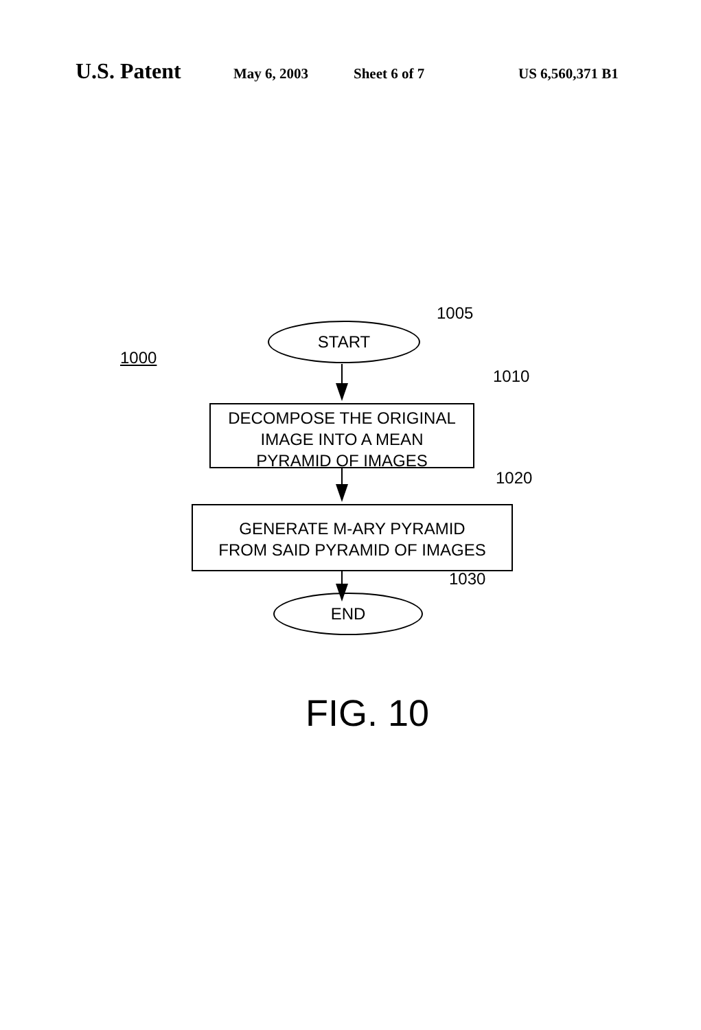U.S. Patent May 6, 2003 Sheet 6 of 7 US 6,560,371 B1
1005
START
1000
1010
DECOMPOSE THE ORIGINAL
IMAGE INTO A MEAN
PYRAMID OF IMAGES
1020
GENERATE M-ARY PYRAMID
FROM SAID PYRAMID OF IMAGES
1030
END
FIG. 10